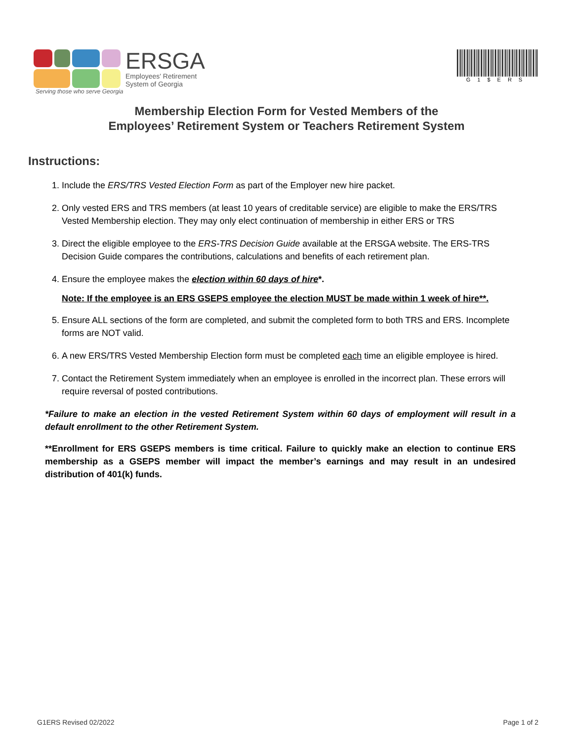ERSGA
Employees' Retirement
System of Georgia
Serving those who serve Georgia
G1$ERS
Membership Election Form for Vested Members of the
Employees’ Retirement System or Teachers Retirement System
Instructions:
1. Include the ERS/TRS Vested Election Form as part of the Employer new hire packet.
2. Only vested ERS and TRS members (at least 10 years of creditable service) are eligible to make the ERS/TRS Vested Membership election. They may only elect continuation of membership in either ERS or TRS
3. Direct the eligible employee to the ERS-TRS Decision Guide available at the ERSGA website. The ERS-TRS Decision Guide compares the contributions, calculations and benefits of each retirement plan.
4. Ensure the employee makes the election within 60 days of hire*.
Note: If the employee is an ERS GSEPS employee the election MUST be made within 1 week of hire**.
5. Ensure ALL sections of the form are completed, and submit the completed form to both TRS and ERS. Incomplete forms are NOT valid.
6. A new ERS/TRS Vested Membership Election form must be completed each time an eligible employee is hired.
7. Contact the Retirement System immediately when an employee is enrolled in the incorrect plan. These errors will require reversal of posted contributions.
*Failure to make an election in the vested Retirement System within 60 days of employment will result in a default enrollment to the other Retirement System.
**Enrollment for ERS GSEPS members is time critical. Failure to quickly make an election to continue ERS membership as a GSEPS member will impact the member’s earnings and may result in an undesired distribution of 401(k) funds.
G1ERS Revised 02/2022 Page 1 of 2